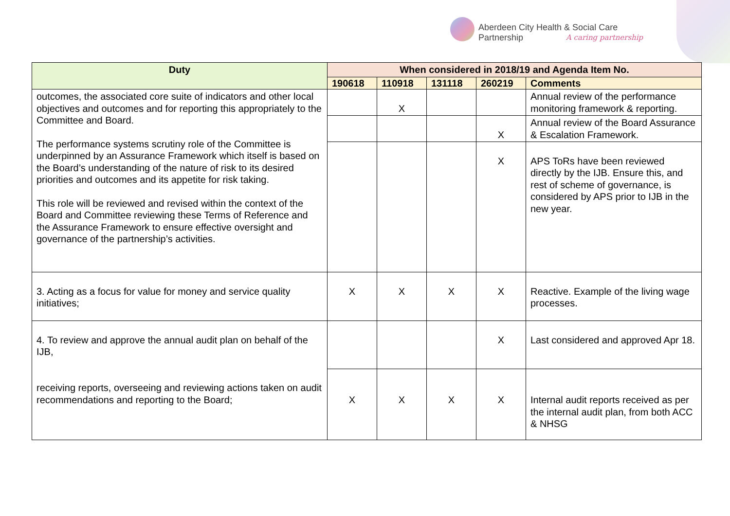Aberdeen City Health & Social Care Partnership
A caring partnership
| Duty | When considered in 2018/19 and Agenda Item No. | | | | |
| --- | --- | --- | --- | --- | --- |
| | 190618 | 110918 | 131118 | 260219 | Comments |
| outcomes, the associated core suite of indicators and other local objectives and outcomes and for reporting this appropriately to the Committee and Board. The performance systems scrutiny role of the Committee is underpinned by an Assurance Framework which itself is based on the Board’s understanding of the nature of risk to its desired priorities and outcomes and its appetite for risk taking. This role will be reviewed and revised within the context of the Board and Committee reviewing these Terms of Reference and the Assurance Framework to ensure effective oversight and governance of the partnership’s activities. | | X | | | Annual review of the performance monitoring framework & reporting. |
| | | | | X | Annual review of the Board Assurance & Escalation Framework. |
| | | | | X | APS ToRs have been reviewed directly by the IJB. Ensure this, and rest of scheme of governance, is considered by APS prior to IJB in the new year. |
| 3. Acting as a focus for value for money and service quality initiatives; | X | X | X | X | Reactive. Example of the living wage processes. |
| 4. To review and approve the annual audit plan on behalf of the IJB, | | | | X | Last considered and approved Apr 18. |
| receiving reports, overseeing and reviewing actions taken on audit recommendations and reporting to the Board; | X | X | X | X | Internal audit reports received as per the internal audit plan, from both ACC & NHSG |